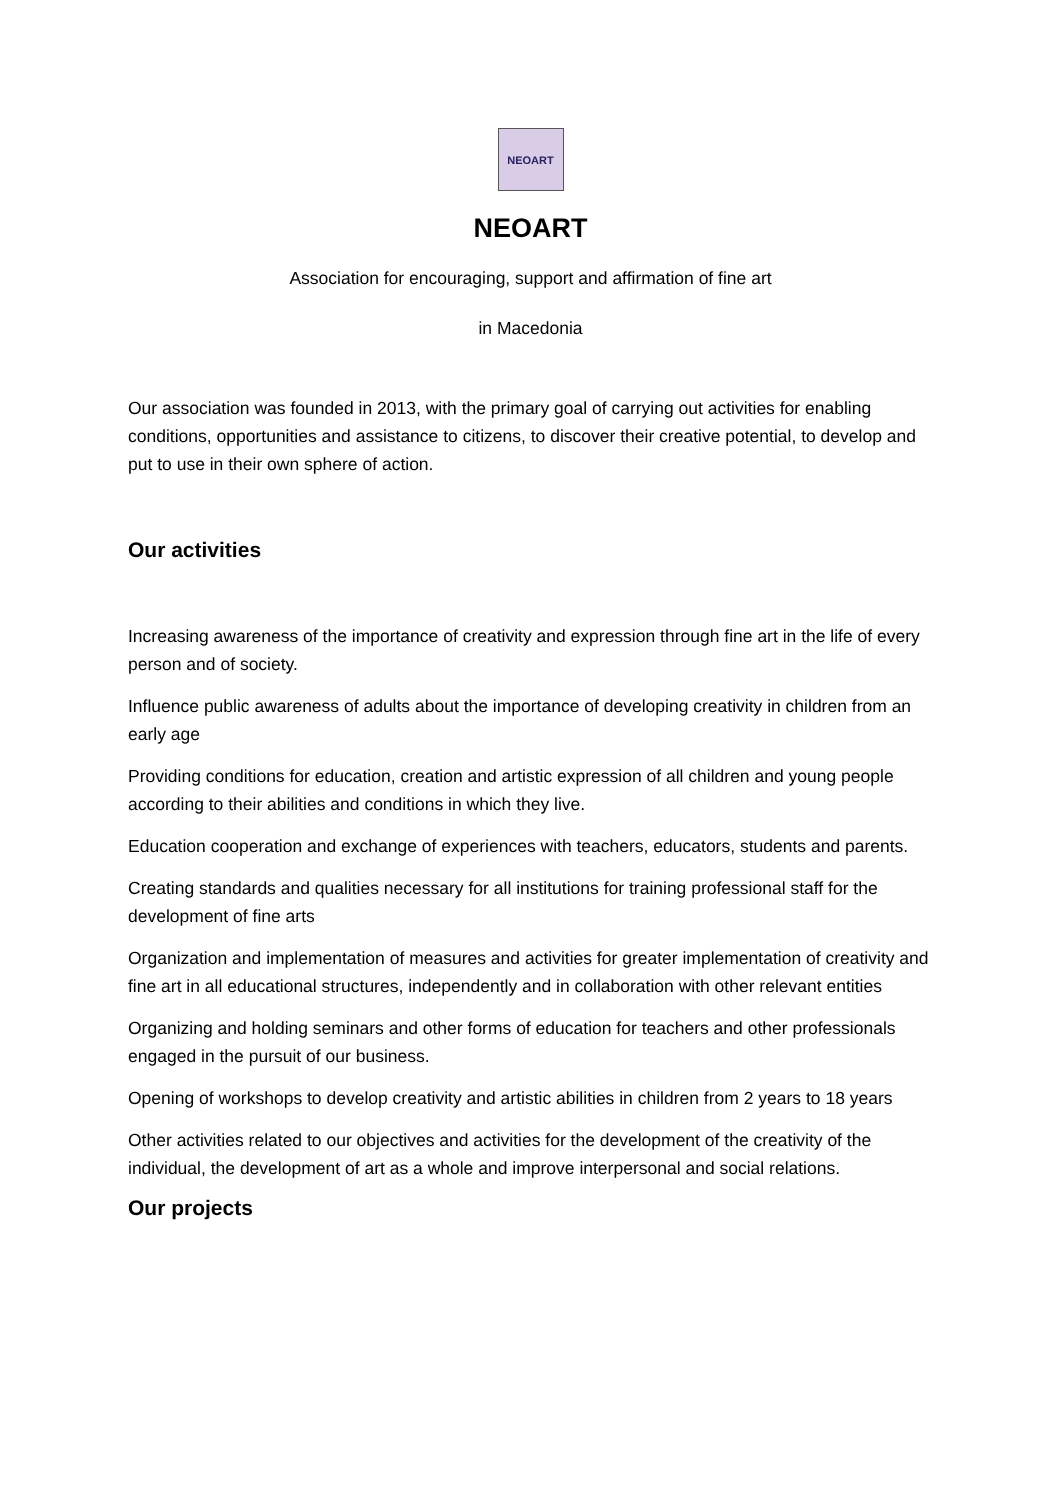NEOART
NEOART
Association for encouraging, support and affirmation of fine art
in Macedonia
Our association was founded in 2013, with the primary goal of carrying out activities for enabling conditions, opportunities and assistance to citizens, to discover their creative potential, to develop and put to use in their own sphere of action.
Our activities
Increasing awareness of the importance of creativity and expression through fine art in the life of every person and of society.
Influence public awareness of adults about the importance of developing creativity in children from an early age
Providing conditions for education, creation and artistic expression of all children and young people according to their abilities and conditions in which they live.
Education cooperation and exchange of experiences with teachers, educators, students and parents.
Creating standards and qualities necessary for all institutions for training professional staff for the development of fine arts
Organization and implementation of measures and activities for greater implementation of creativity and fine art in all educational structures, independently and in collaboration with other relevant entities
Organizing and holding seminars and other forms of education for teachers and other professionals engaged in the pursuit of our business.
Opening of workshops to develop creativity and artistic abilities in children from 2 years to 18 years
Other activities related to our objectives and activities for the development of the creativity of the individual, the development of art as a whole and improve interpersonal and social relations.
Our projects